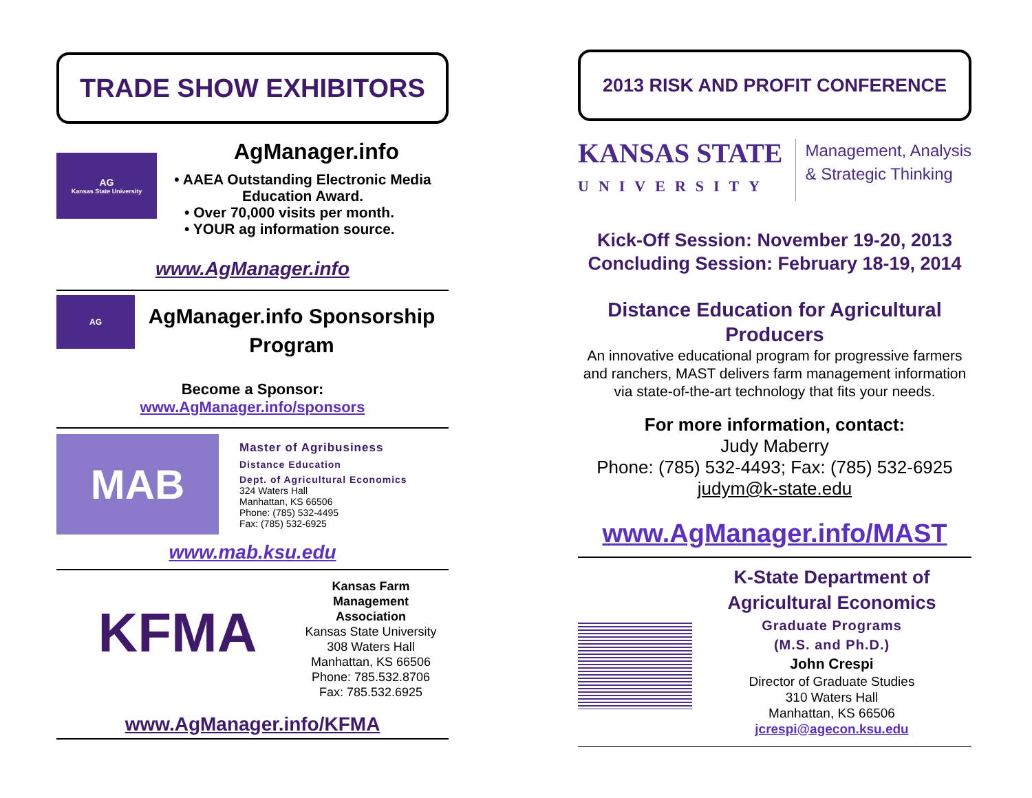TRADE SHOW EXHIBITORS
AG
Kansas State University
AgManager.info
• AAEA Outstanding Electronic Media Education Award.
• Over 70,000 visits per month.
• YOUR ag information source.
www.AgManager.info
AG
AgManager.info Sponsorship Program
Become a Sponsor:
www.AgManager.info/sponsors
MAB
Master of Agribusiness
Distance Education
Dept. of Agricultural Economics
324 Waters Hall
Manhattan, KS 66506
Phone: (785) 532-4495
Fax: (785) 532-6925
www.mab.ksu.edu
KFMA
Kansas Farm
Management
Association
Kansas State University
308 Waters Hall
Manhattan, KS 66506
Phone: 785.532.8706
Fax: 785.532.6925
www.AgManager.info/KFMA
2013 RISK AND PROFIT CONFERENCE
KANSAS STATE
UNIVERSITY
Management, Analysis
& Strategic Thinking
Kick-Off Session: November 19-20, 2013
Concluding Session: February 18-19, 2014
Distance Education for Agricultural Producers
An innovative educational program for progressive farmers and ranchers, MAST delivers farm management information via state-of-the-art technology that fits your needs.
For more information, contact:
Judy Maberry
Phone: (785) 532-4493; Fax: (785) 532-6925
judym@k-state.edu
www.AgManager.info/MAST
K-State Department of Agricultural Economics
Graduate Programs
(M.S. and Ph.D.)
John Crespi
Director of Graduate Studies
310 Waters Hall
Manhattan, KS 66506
jcrespi@agecon.ksu.edu